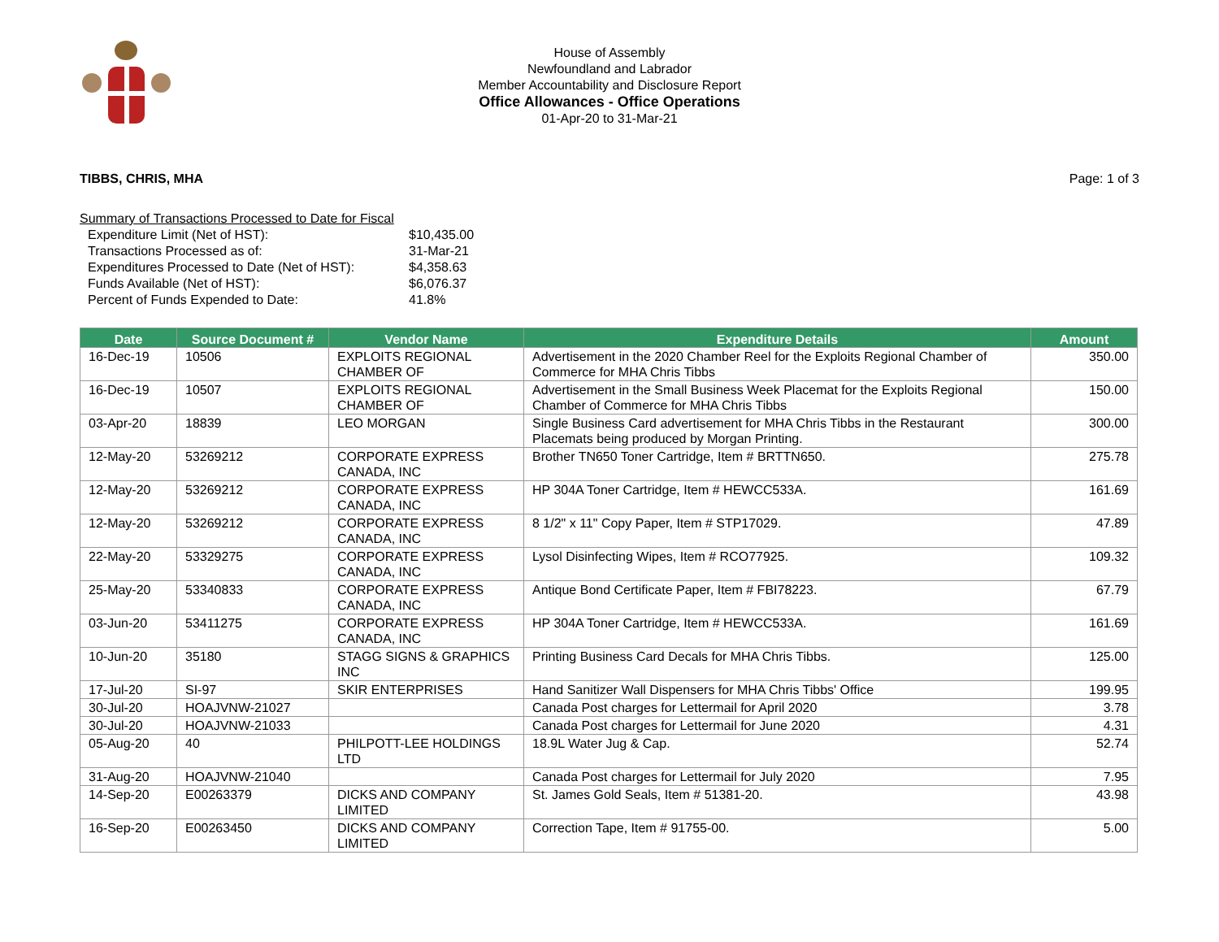House of Assembly
Newfoundland and Labrador
Member Accountability and Disclosure Report
Office Allowances - Office Operations
01-Apr-20 to 31-Mar-21
TIBBS, CHRIS, MHA Page: 1 of 3
Summary of Transactions Processed to Date for Fiscal
| Expenditure Limit (Net of HST): | $10,435.00 |
| Transactions Processed as of: | 31-Mar-21 |
| Expenditures Processed to Date (Net of HST): | $4,358.63 |
| Funds Available (Net of HST): | $6,076.37 |
| Percent of Funds Expended to Date: | 41.8% |
| Date | Source Document # | Vendor Name | Expenditure Details | Amount |
| --- | --- | --- | --- | --- |
| 16-Dec-19 | 10506 | EXPLOITS REGIONAL CHAMBER OF | Advertisement in the 2020 Chamber Reel for the Exploits Regional Chamber of Commerce for MHA Chris Tibbs | 350.00 |
| 16-Dec-19 | 10507 | EXPLOITS REGIONAL CHAMBER OF | Advertisement in the Small Business Week Placemat for the Exploits Regional Chamber of Commerce for MHA Chris Tibbs | 150.00 |
| 03-Apr-20 | 18839 | LEO MORGAN | Single Business Card advertisement for MHA Chris Tibbs in the Restaurant Placemats being produced by Morgan Printing. | 300.00 |
| 12-May-20 | 53269212 | CORPORATE EXPRESS CANADA, INC | Brother TN650 Toner Cartridge, Item # BRTTN650. | 275.78 |
| 12-May-20 | 53269212 | CORPORATE EXPRESS CANADA, INC | HP 304A Toner Cartridge, Item # HEWCC533A. | 161.69 |
| 12-May-20 | 53269212 | CORPORATE EXPRESS CANADA, INC | 8 1/2" x 11" Copy Paper, Item # STP17029. | 47.89 |
| 22-May-20 | 53329275 | CORPORATE EXPRESS CANADA, INC | Lysol Disinfecting Wipes, Item # RCO77925. | 109.32 |
| 25-May-20 | 53340833 | CORPORATE EXPRESS CANADA, INC | Antique Bond Certificate Paper, Item # FBI78223. | 67.79 |
| 03-Jun-20 | 53411275 | CORPORATE EXPRESS CANADA, INC | HP 304A Toner Cartridge, Item # HEWCC533A. | 161.69 |
| 10-Jun-20 | 35180 | STAGG SIGNS & GRAPHICS INC | Printing Business Card Decals for MHA Chris Tibbs. | 125.00 |
| 17-Jul-20 | SI-97 | SKIR ENTERPRISES | Hand Sanitizer Wall Dispensers for MHA Chris Tibbs' Office | 199.95 |
| 30-Jul-20 | HOAJVNW-21027 | | Canada Post charges for Lettermail for April 2020 | 3.78 |
| 30-Jul-20 | HOAJVNW-21033 | | Canada Post charges for Lettermail for June 2020 | 4.31 |
| 05-Aug-20 | 40 | PHILPOTT-LEE HOLDINGS LTD | 18.9L Water Jug & Cap. | 52.74 |
| 31-Aug-20 | HOAJVNW-21040 | | Canada Post charges for Lettermail for July 2020 | 7.95 |
| 14-Sep-20 | E00263379 | DICKS AND COMPANY LIMITED | St. James Gold Seals, Item # 51381-20. | 43.98 |
| 16-Sep-20 | E00263450 | DICKS AND COMPANY LIMITED | Correction Tape, Item # 91755-00. | 5.00 |